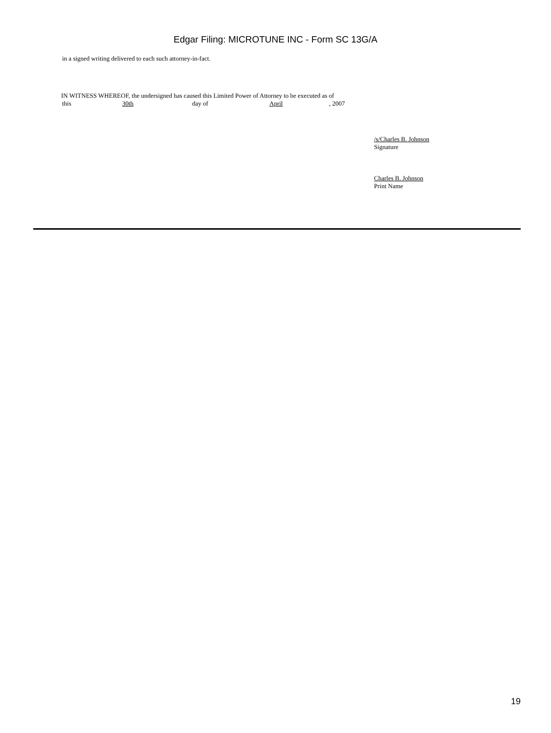Edgar Filing: MICROTUNE INC - Form SC 13G/A
in a signed writing delivered to each such attorney-in-fact.
IN WITNESS WHEREOF, the undersigned has caused this Limited Power of Attorney to be executed as of
this 30th day of April, 2007
/s/Charles B. Johnson
Signature
Charles B. Johnson
Print Name
19